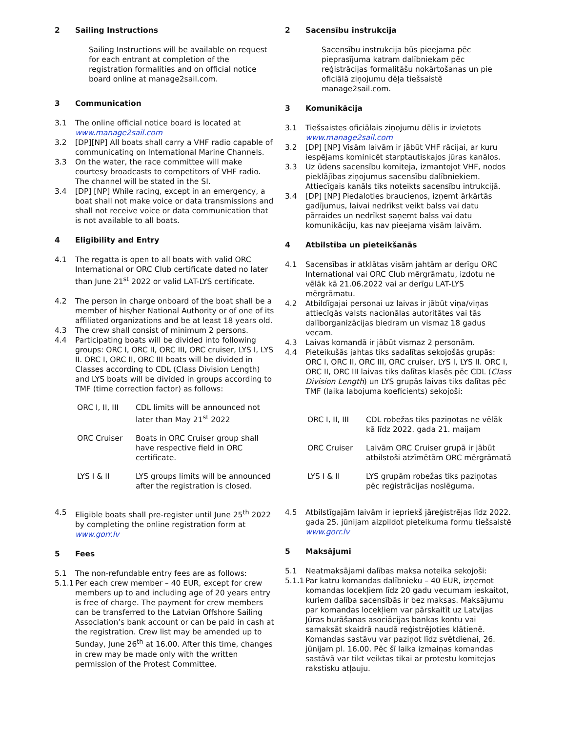2 Sailing Instructions
Sailing Instructions will be available on request for each entrant at completion of the registration formalities and on official notice board online at manage2sail.com.
3 Communication
3.1 The online official notice board is located at www.manage2sail.com
3.2 [DP][NP] All boats shall carry a VHF radio capable of communicating on International Marine Channels.
3.3 On the water, the race committee will make courtesy broadcasts to competitors of VHF radio. The channel will be stated in the SI.
3.4 [DP] [NP] While racing, except in an emergency, a boat shall not make voice or data transmissions and shall not receive voice or data communication that is not available to all boats.
4 Eligibility and Entry
4.1 The regatta is open to all boats with valid ORC International or ORC Club certificate dated no later than June 21<sup>st</sup> 2022 or valid LAT-LYS certificate.
4.2 The person in charge onboard of the boat shall be a member of his/her National Authority or of one of its affiliated organizations and be at least 18 years old.
4.3 The crew shall consist of minimum 2 persons.
4.4 Participating boats will be divided into following groups: ORC I, ORC II, ORC III, ORC cruiser, LYS I, LYS II. ORC I, ORC II, ORC III boats will be divided in Classes according to CDL (Class Division Length) and LYS boats will be divided in groups according to TMF (time correction factor) as follows:
ORC I, II, III CDL limits will be announced not later than May 21<sup>st</sup> 2022
ORC Cruiser Boats in ORC Cruiser group shall have respective field in ORC certificate.
LYS I & II LYS groups limits will be announced after the registration is closed.
4.5 Eligible boats shall pre-register until June 25<sup>th</sup> 2022 by completing the online registration form at www.gorr.lv
5 Fees
5.1 The non-refundable entry fees are as follows:
5.1.1 Per each crew member – 40 EUR, except for crew members up to and including age of 20 years entry is free of charge. The payment for crew members can be transferred to the Latvian Offshore Sailing Association’s bank account or can be paid in cash at the registration. Crew list may be amended up to Sunday, June 26<sup>th</sup> at 16.00. After this time, changes in crew may be made only with the written permission of the Protest Committee.
2 Sacensību instrukcija
Sacensību instrukcija būs pieejama pēc pieprasījuma katram dalībniekam pēc reģistrācijas formalitāšu nokārtošanas un pie oficiālā ziņojumu dēļa tiešsaistē manage2sail.com.
3 Komunikācija
3.1 Tiešsaistes oficiālais ziņojumu dēlis ir izvietots www.manage2sail.com
3.2 [DP] [NP] Visām laivām ir jābūt VHF rācijai, ar kuru iespējams kominicēt starptautiskajos jūras kanālos.
3.3 Uz ūdens sacensību komiteja, izmantojot VHF, nodos pieklājības ziņojumus sacensību dalībniekiem. Attiecīgais kanāls tiks noteikts sacensību intrukcijā.
3.4 [DP] [NP] Piedaloties braucienos, izņemt ārkārtās gadījumus, laivai nedrīkst veikt balss vai datu pārraides un nedrīkst saņemt balss vai datu komunikāciju, kas nav pieejama visām laivām.
4 Atbilstība un pieteikšanās
4.1 Sacensības ir atklātas visām jahtām ar derīgu ORC International vai ORC Club mērgrāmatu, izdotu ne vēlāk kā 21.06.2022 vai ar derīgu LAT-LYS mērgrāmatu.
4.2 Atbildīgajai personai uz laivas ir jābūt viņa/viņas attiecīgās valsts nacionālas autoritātes vai tās dalīborganizācijas biedram un vismaz 18 gadus vecam.
4.3 Laivas komandā ir jābūt vismaz 2 personām.
4.4 Pieteikušās jahtas tiks sadalītas sekojošās grupās: ORC I, ORC II, ORC III, ORC cruiser, LYS I, LYS II. ORC I, ORC II, ORC III laivas tiks dalītas klasēs pēc CDL (Class Division Length) un LYS grupās laivas tiks dalītas pēc TMF (laika labojuma koeficients) sekojoši:
ORC I, II, III CDL robežas tiks paziņotas ne vēlāk kā līdz 2022. gada 21. maijam
ORC Cruiser Laivām ORC Cruiser grupā ir jābūt atbilstoši atzīmētām ORC mērgrāmatā
LYS I & II LYS grupām robežas tiks paziņotas pēc reģistrācijas noslēguma.
4.5 Atbilstīgajām laivām ir iepriekš jāreģistrējas līdz 2022. gada 25. jūnijam aizpildot pieteikuma formu tiešsaistē www.gorr.lv
5 Maksājumi
5.1 Neatmaksājami dalības maksa noteika sekojoši:
5.1.1 Par katru komandas dalībnieku – 40 EUR, izņemot komandas locekļiem līdz 20 gadu vecumam ieskaitot, kuriem dalība sacensībās ir bez maksas. Maksājumu par komandas locekļiem var pārskaitīt uz Latvijas Jūras burāšanas asociācijas bankas kontu vai samaksāt skaidrā naudā reģistrējoties klātienē. Komandas sastāvu var paziņot līdz svētdienai, 26. jūnijam pl. 16.00. Pēc šī laika izmaiņas komandas sastāvā var tikt veiktas tikai ar protestu komitejas rakstisku atļauju.